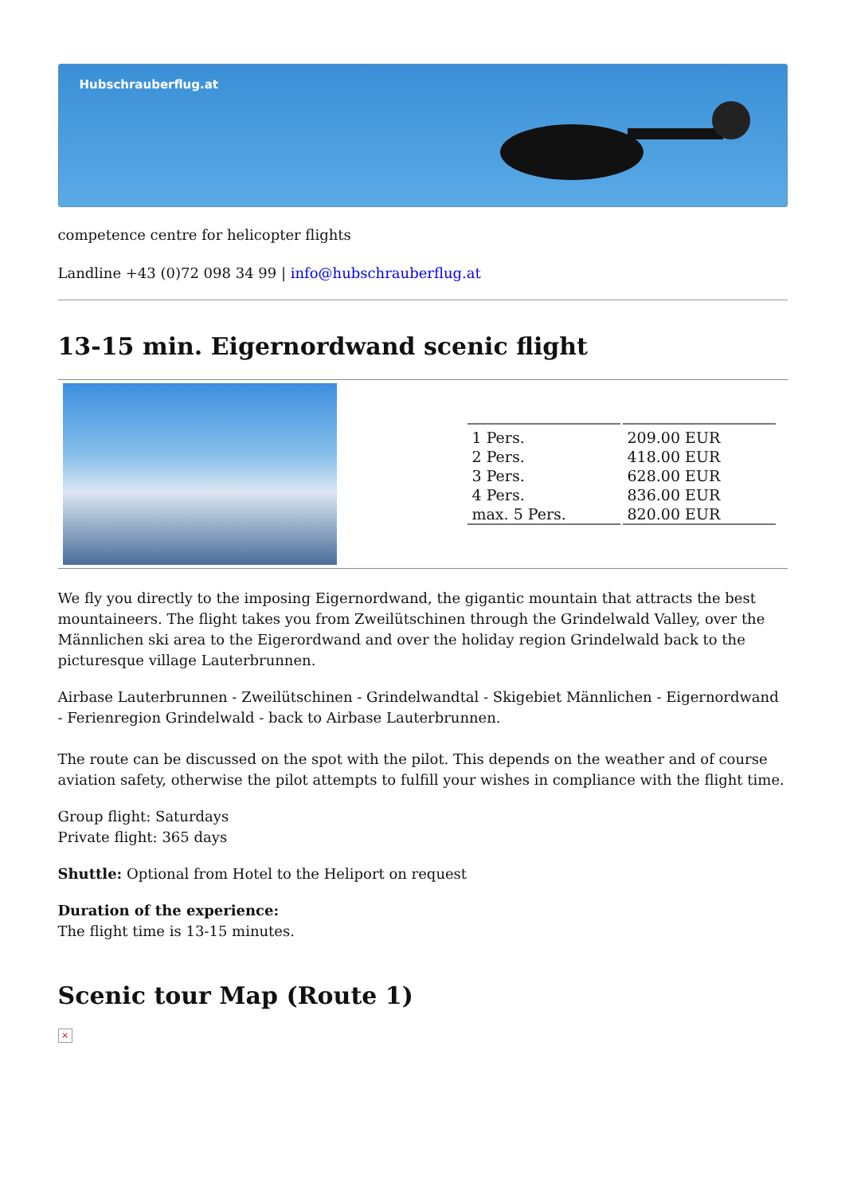Hubschrauberflug.at
competence centre for helicopter flights
Landline +43 (0)72 098 34 99 | info@hubschrauberflug.at
13-15 min. Eigernordwand scenic flight
| 1 Pers. | 209.00 EUR |
| 2 Pers. | 418.00 EUR |
| 3 Pers. | 628.00 EUR |
| 4 Pers. | 836.00 EUR |
| max. 5 Pers. | 820.00 EUR |
We fly you directly to the imposing Eigernordwand, the gigantic mountain that attracts the best mountaineers. The flight takes you from Zweilütschinen through the Grindelwald Valley, over the Männlichen ski area to the Eigerordwand and over the holiday region Grindelwald back to the picturesque village Lauterbrunnen.
Airbase Lauterbrunnen - Zweilütschinen - Grindelwandtal - Skigebiet Männlichen - Eigernordwand - Ferienregion Grindelwald - back to Airbase Lauterbrunnen.
The route can be discussed on the spot with the pilot. This depends on the weather and of course aviation safety, otherwise the pilot attempts to fulfill your wishes in compliance with the flight time.
Group flight: Saturdays
Private flight: 365 days
Shuttle: Optional from Hotel to the Heliport on request
Duration of the experience:
The flight time is 13-15 minutes.
Scenic tour Map (Route 1)
×